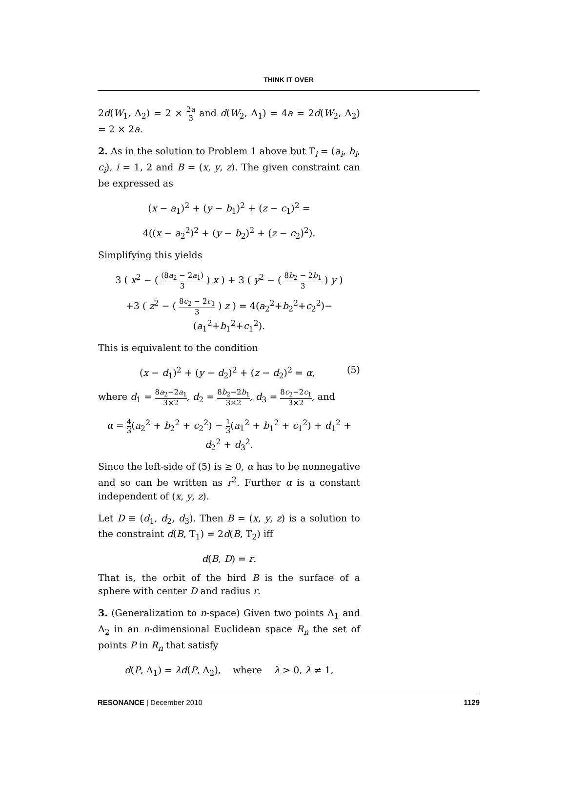THINK IT OVER
2d(W<sub>1</sub>, A<sub>2</sub>) = 2 × 2a 3 and d(W<sub>2</sub>, A<sub>1</sub>) = 4a = 2d(W<sub>2</sub>, A<sub>2</sub>) = 2 × 2a.
2. As in the solution to Problem 1 above but T<sub>i</sub> = (a<sub>i</sub>, b<sub>i</sub>, c<sub>i</sub>), i = 1, 2 and B = (x, y, z). The given constraint can be expressed as
(x − a<sub>1</sub>)<sup>2</sup> + (y − b<sub>1</sub>)<sup>2</sup> + (z − c<sub>1</sub>)<sup>2</sup> =
4((x − a<sub>2</sub><sup>2</sup>)<sup>2</sup> + (y − b<sub>2</sub>)<sup>2</sup> + (z − c<sub>2</sub>)<sup>2</sup>).
Simplifying this yields
3 ( x<sup>2</sup> − ( (8a<sub>2</sub> − 2a<sub>1</sub>) 3 ) x ) + 3 ( y<sup>2</sup> − ( 8b<sub>2</sub> − 2b<sub>1</sub> 3 ) y )
+3 ( z<sup>2</sup> − ( 8c<sub>2</sub> − 2c<sub>1</sub> 3 ) z ) = 4(a<sub>2</sub><sup>2</sup>+b<sub>2</sub><sup>2</sup>+c<sub>2</sub><sup>2</sup>)−(a<sub>1</sub><sup>2</sup>+b<sub>1</sub><sup>2</sup>+c<sub>1</sub><sup>2</sup>).
This is equivalent to the condition
(x − d<sub>1</sub>)<sup>2</sup> + (y − d<sub>2</sub>)<sup>2</sup> + (z − d<sub>2</sub>)<sup>2</sup> = α, (5)
where d<sub>1</sub> = 8a<sub>2</sub>−2a<sub>1</sub> 3×2, d<sub>2</sub> = 8b<sub>2</sub>−2b<sub>1</sub> 3×2, d<sub>3</sub> = 8c<sub>2</sub>−2c<sub>1</sub> 3×2, and
α = 4 3(a<sub>2</sub><sup>2</sup> + b<sub>2</sub><sup>2</sup> + c<sub>2</sub><sup>2</sup>) − 1 3(a<sub>1</sub><sup>2</sup> + b<sub>1</sub><sup>2</sup> + c<sub>1</sub><sup>2</sup>) + d<sub>1</sub><sup>2</sup> + d<sub>2</sub><sup>2</sup> + d<sub>3</sub><sup>2</sup>.
Since the left-side of (5) is ≥ 0, α has to be nonnegative and so can be written as r<sup>2</sup>. Further α is a constant independent of (x, y, z).
Let D ≡ (d<sub>1</sub>, d<sub>2</sub>, d<sub>3</sub>). Then B = (x, y, z) is a solution to the constraint d(B, T<sub>1</sub>) = 2d(B, T<sub>2</sub>) iff
d(B, D) = r.
That is, the orbit of the bird B is the surface of a sphere with center D and radius r.
3. (Generalization to n-space) Given two points A<sub>1</sub> and A<sub>2</sub> in an n-dimensional Euclidean space R<sub>n</sub> the set of points P in R<sub>n</sub> that satisfy
d(P, A<sub>1</sub>) = λd(P, A<sub>2</sub>), where λ > 0, λ ≠ 1,
RESONANCE | December 2010 1129